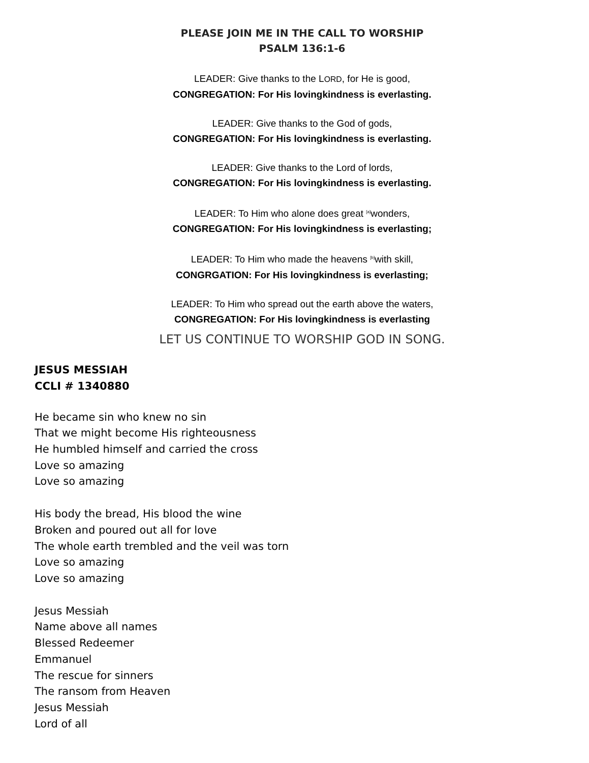PLEASE JOIN ME IN THE CALL TO WORSHIP
PSALM 136:1-6
LEADER: Give thanks to the LORD, for He is good,
CONGREGATION: For His lovingkindness is everlasting.
LEADER: Give thanks to the God of gods,
CONGREGATION: For His lovingkindness is everlasting.
LEADER: Give thanks to the Lord of lords,
CONGREGATION: For His lovingkindness is everlasting.
LEADER: To Him who alone does great <sup>[a]</sup>wonders,
CONGREGATION: For His lovingkindness is everlasting;
LEADER: To Him who made the heavens <sup>[b]</sup>with skill,
CONGRGATION: For His lovingkindness is everlasting;
LEADER: To Him who spread out the earth above the waters,
CONGREGATION: For His lovingkindness is everlasting
LET US CONTINUE TO WORSHIP GOD IN SONG.
JESUS MESSIAH
CCLI # 1340880
He became sin who knew no sin
That we might become His righteousness
He humbled himself and carried the cross
Love so amazing
Love so amazing
His body the bread, His blood the wine
Broken and poured out all for love
The whole earth trembled and the veil was torn
Love so amazing
Love so amazing
Jesus Messiah
Name above all names
Blessed Redeemer
Emmanuel
The rescue for sinners
The ransom from Heaven
Jesus Messiah
Lord of all